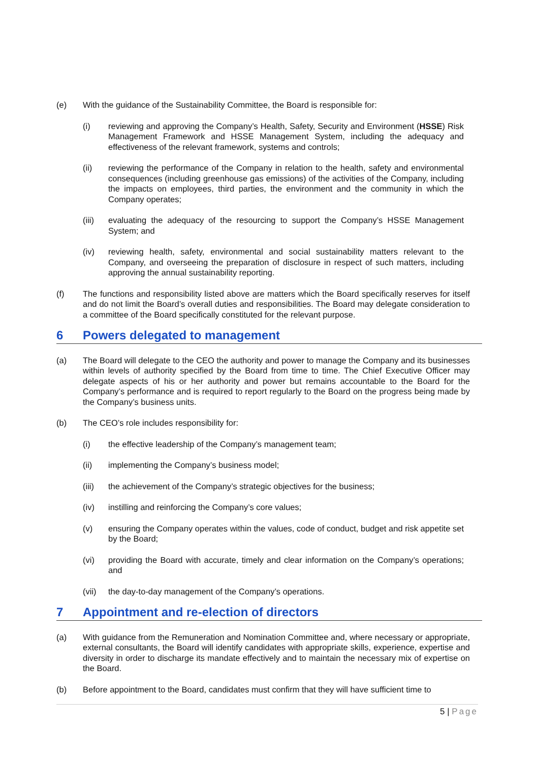(e) With the guidance of the Sustainability Committee, the Board is responsible for:
(i) reviewing and approving the Company’s Health, Safety, Security and Environment (HSSE) Risk Management Framework and HSSE Management System, including the adequacy and effectiveness of the relevant framework, systems and controls;
(ii) reviewing the performance of the Company in relation to the health, safety and environmental consequences (including greenhouse gas emissions) of the activities of the Company, including the impacts on employees, third parties, the environment and the community in which the Company operates;
(iii) evaluating the adequacy of the resourcing to support the Company’s HSSE Management System; and
(iv) reviewing health, safety, environmental and social sustainability matters relevant to the Company, and overseeing the preparation of disclosure in respect of such matters, including approving the annual sustainability reporting.
(f) The functions and responsibility listed above are matters which the Board specifically reserves for itself and do not limit the Board’s overall duties and responsibilities. The Board may delegate consideration to a committee of the Board specifically constituted for the relevant purpose.
6 Powers delegated to management
(a) The Board will delegate to the CEO the authority and power to manage the Company and its businesses within levels of authority specified by the Board from time to time. The Chief Executive Officer may delegate aspects of his or her authority and power but remains accountable to the Board for the Company’s performance and is required to report regularly to the Board on the progress being made by the Company’s business units.
(b) The CEO’s role includes responsibility for:
(i) the effective leadership of the Company’s management team;
(ii) implementing the Company’s business model;
(iii) the achievement of the Company’s strategic objectives for the business;
(iv) instilling and reinforcing the Company’s core values;
(v) ensuring the Company operates within the values, code of conduct, budget and risk appetite set by the Board;
(vi) providing the Board with accurate, timely and clear information on the Company’s operations; and
(vii) the day-to-day management of the Company’s operations.
7 Appointment and re-election of directors
(a) With guidance from the Remuneration and Nomination Committee and, where necessary or appropriate, external consultants, the Board will identify candidates with appropriate skills, experience, expertise and diversity in order to discharge its mandate effectively and to maintain the necessary mix of expertise on the Board.
(b) Before appointment to the Board, candidates must confirm that they will have sufficient time to
5 | Page